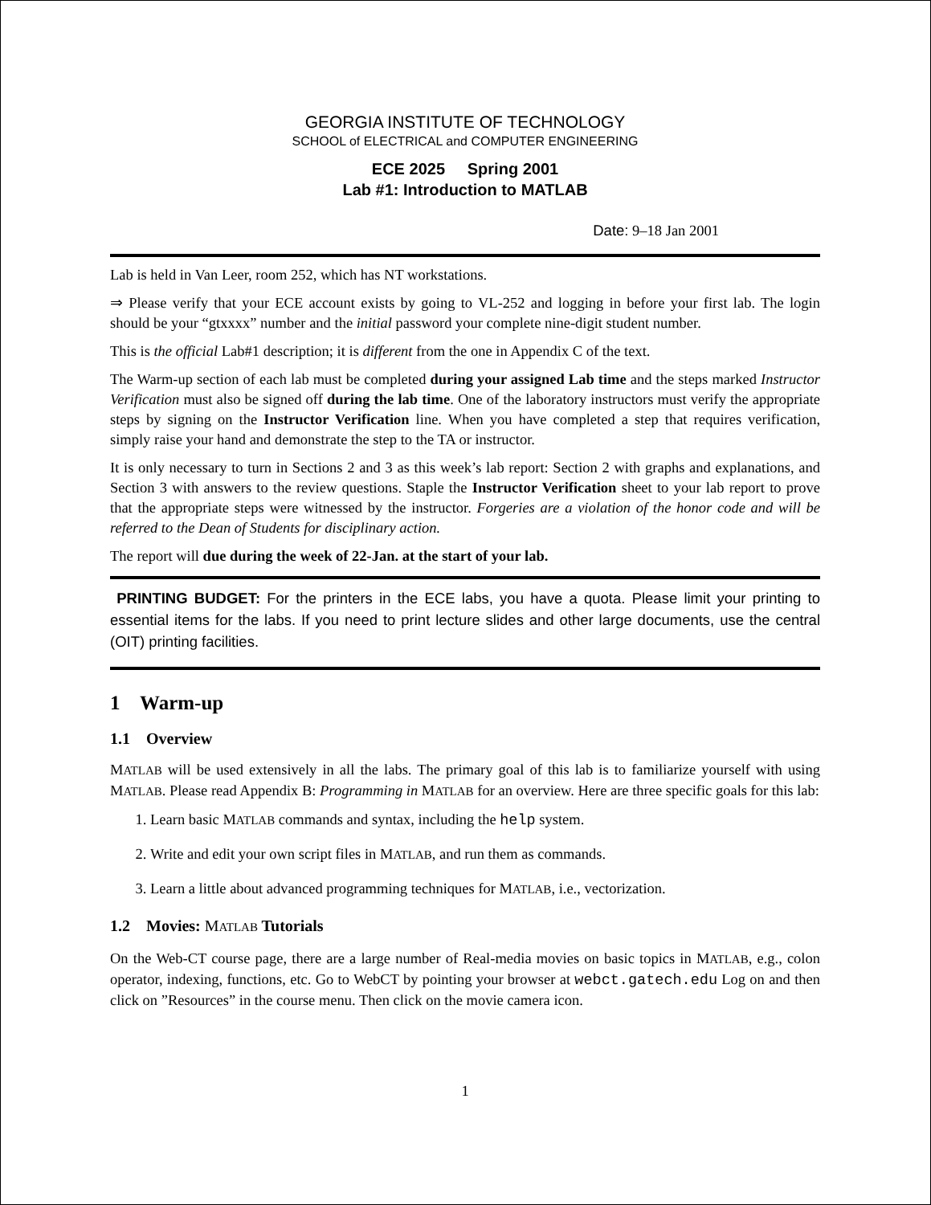GEORGIA INSTITUTE OF TECHNOLOGY
SCHOOL of ELECTRICAL and COMPUTER ENGINEERING
ECE 2025 Spring 2001
Lab #1: Introduction to MATLAB
Date: 9–18 Jan 2001
Lab is held in Van Leer, room 252, which has NT workstations.
⇒ Please verify that your ECE account exists by going to VL-252 and logging in before your first lab. The login should be your “gtxxxx” number and the initial password your complete nine-digit student number.
This is the official Lab#1 description; it is different from the one in Appendix C of the text.
The Warm-up section of each lab must be completed during your assigned Lab time and the steps marked Instructor Verification must also be signed off during the lab time. One of the laboratory instructors must verify the appropriate steps by signing on the Instructor Verification line. When you have completed a step that requires verification, simply raise your hand and demonstrate the step to the TA or instructor.
It is only necessary to turn in Sections 2 and 3 as this week’s lab report: Section 2 with graphs and explanations, and Section 3 with answers to the review questions. Staple the Instructor Verification sheet to your lab report to prove that the appropriate steps were witnessed by the instructor. Forgeries are a violation of the honor code and will be referred to the Dean of Students for disciplinary action.
The report will due during the week of 22-Jan. at the start of your lab.
PRINTING BUDGET: For the printers in the ECE labs, you have a quota. Please limit your printing to essential items for the labs. If you need to print lecture slides and other large documents, use the central (OIT) printing facilities.
1 Warm-up
1.1 Overview
MATLAB will be used extensively in all the labs. The primary goal of this lab is to familiarize yourself with using MATLAB. Please read Appendix B: Programming in MATLAB for an overview. Here are three specific goals for this lab:
1. Learn basic MATLAB commands and syntax, including the help system.
2. Write and edit your own script files in MATLAB, and run them as commands.
3. Learn a little about advanced programming techniques for MATLAB, i.e., vectorization.
1.2 Movies: MATLAB Tutorials
On the Web-CT course page, there are a large number of Real-media movies on basic topics in MATLAB, e.g., colon operator, indexing, functions, etc. Go to WebCT by pointing your browser at webct.gatech.edu Log on and then click on ”Resources” in the course menu. Then click on the movie camera icon.
1